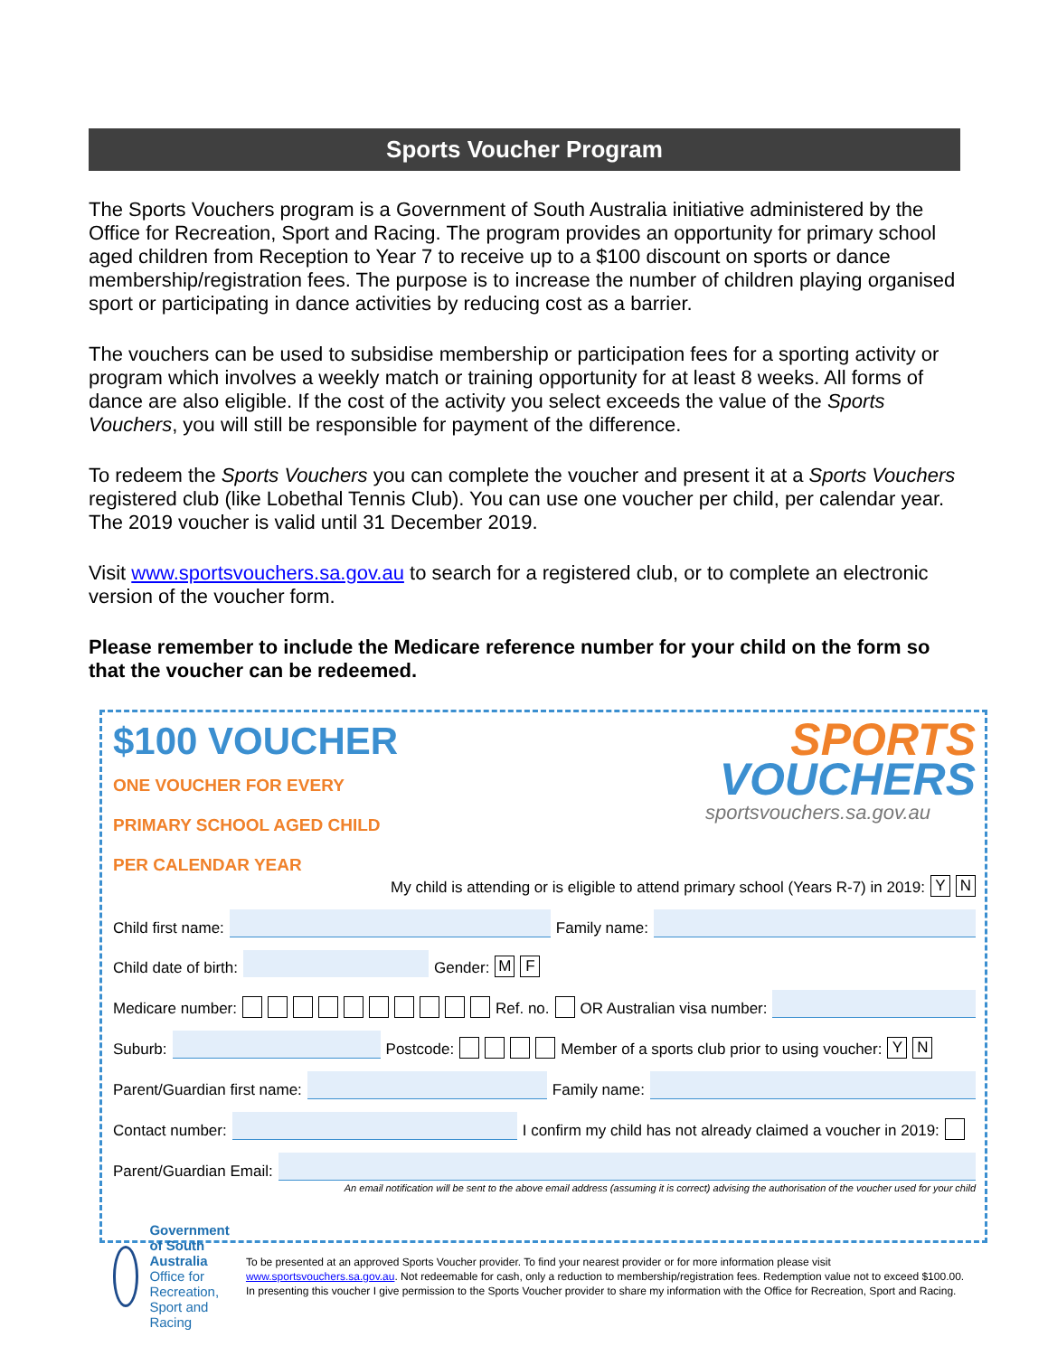Sports Voucher Program
The Sports Vouchers program is a Government of South Australia initiative administered by the Office for Recreation, Sport and Racing. The program provides an opportunity for primary school aged children from Reception to Year 7 to receive up to a $100 discount on sports or dance membership/registration fees. The purpose is to increase the number of children playing organised sport or participating in dance activities by reducing cost as a barrier.
The vouchers can be used to subsidise membership or participation fees for a sporting activity or program which involves a weekly match or training opportunity for at least 8 weeks. All forms of dance are also eligible. If the cost of the activity you select exceeds the value of the Sports Vouchers, you will still be responsible for payment of the difference.
To redeem the Sports Vouchers you can complete the voucher and present it at a Sports Vouchers registered club (like Lobethal Tennis Club). You can use one voucher per child, per calendar year. The 2019 voucher is valid until 31 December 2019.
Visit www.sportsvouchers.sa.gov.au to search for a registered club, or to complete an electronic version of the voucher form.
Please remember to include the Medicare reference number for your child on the form so that the voucher can be redeemed.
$100 VOUCHER
ONE VOUCHER FOR EVERY
PRIMARY SCHOOL AGED CHILD
PER CALENDAR YEAR
SPORTS
VOUCHERS
sportsvouchers.sa.gov.au
My child is attending or is eligible to attend primary school (Years R-7) in 2019: Y N
Child first name:
Family name:
Child date of birth:
Gender: M F
Medicare number: Ref. no. OR Australian visa number:
Suburb:
Postcode: Member of a sports club prior to using voucher: Y N
Parent/Guardian first name:
Family name:
Contact number:
I confirm my child has not already claimed a voucher in 2019:
Parent/Guardian Email:
An email notification will be sent to the above email address (assuming it is correct) advising the authorisation of the voucher used for your child
Government of South Australia
Office for Recreation, Sport and Racing
To be presented at an approved Sports Voucher provider. To find your nearest provider or for more information please visit www.sportsvouchers.sa.gov.au. Not redeemable for cash, only a reduction to membership/registration fees. Redemption value not to exceed $100.00. In presenting this voucher I give permission to the Sports Voucher provider to share my information with the Office for Recreation, Sport and Racing.